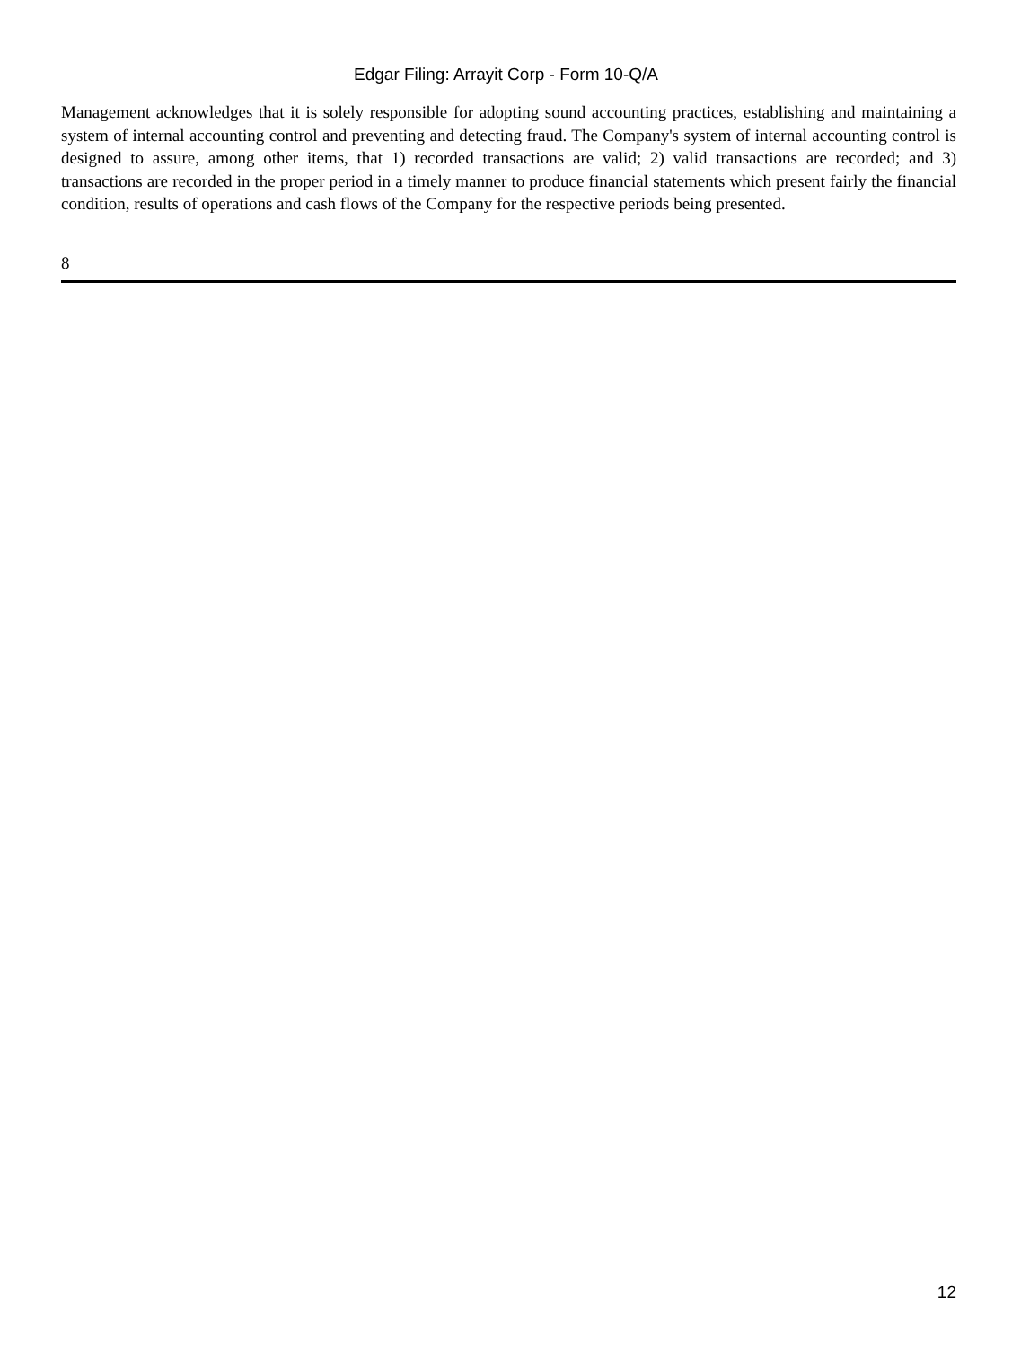Edgar Filing: Arrayit Corp - Form 10-Q/A
Management acknowledges that it is solely responsible for adopting sound accounting practices, establishing and maintaining a system of internal accounting control and preventing and detecting fraud. The Company's system of internal accounting control is designed to assure, among other items, that 1) recorded transactions are valid; 2) valid transactions are recorded; and 3) transactions are recorded in the proper period in a timely manner to produce financial statements which present fairly the financial condition, results of operations and cash flows of the Company for the respective periods being presented.
8
12